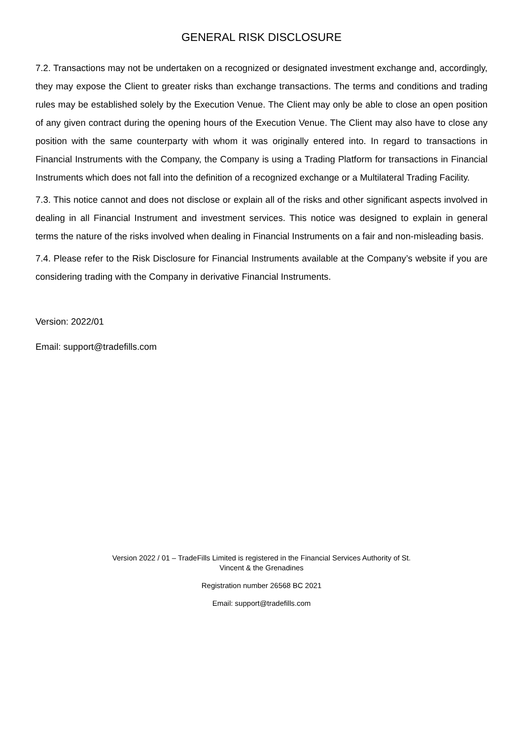GENERAL RISK DISCLOSURE
7.2. Transactions may not be undertaken on a recognized or designated investment exchange and, accordingly, they may expose the Client to greater risks than exchange transactions. The terms and conditions and trading rules may be established solely by the Execution Venue. The Client may only be able to close an open position of any given contract during the opening hours of the Execution Venue. The Client may also have to close any position with the same counterparty with whom it was originally entered into. In regard to transactions in Financial Instruments with the Company, the Company is using a Trading Platform for transactions in Financial Instruments which does not fall into the definition of a recognized exchange or a Multilateral Trading Facility.
7.3. This notice cannot and does not disclose or explain all of the risks and other significant aspects involved in dealing in all Financial Instrument and investment services. This notice was designed to explain in general terms the nature of the risks involved when dealing in Financial Instruments on a fair and non-misleading basis.
7.4. Please refer to the Risk Disclosure for Financial Instruments available at the Company’s website if you are considering trading with the Company in derivative Financial Instruments.
Version: 2022/01
Email: support@tradefills.com
Version 2022 / 01 – TradeFills Limited is registered in the Financial Services Authority of St.
Vincent & the Grenadines
Registration number 26568 BC 2021
Email: support@tradefills.com